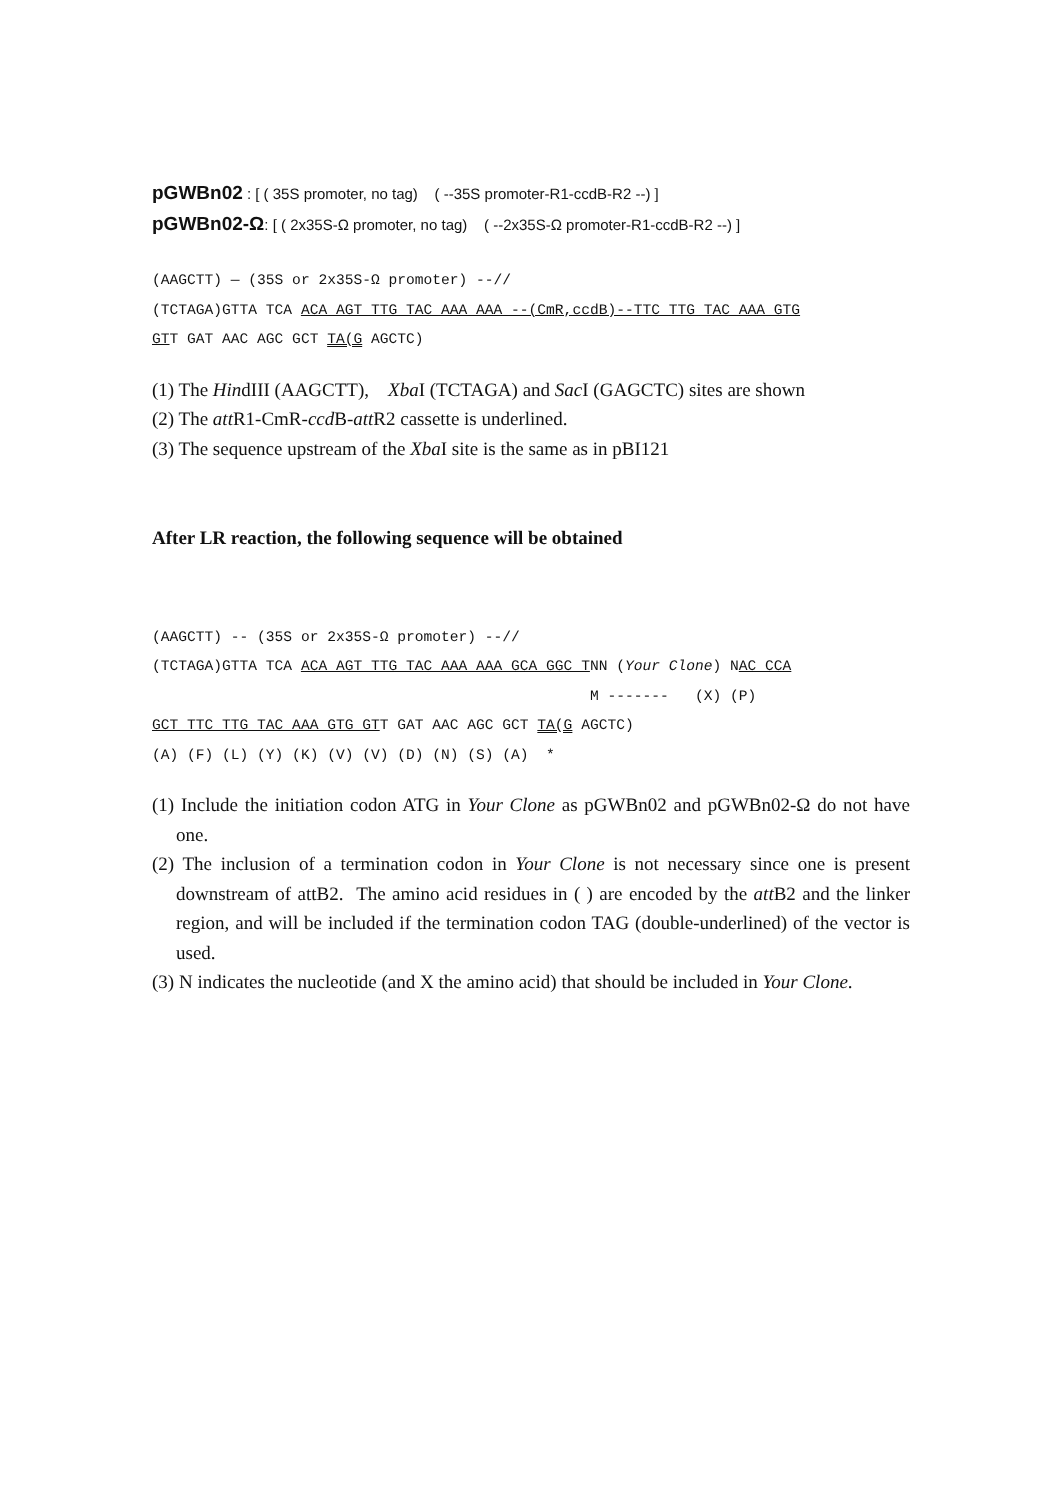pGWBn02 : [ ( 35S promoter, no tag) ( --35S promoter-R1-ccdB-R2 --) ]
pGWBn02-Ω: [ ( 2x35S-Ω promoter, no tag) ( --2x35S-Ω promoter-R1-ccdB-R2 --) ]
(AAGCTT) — (35S or 2x35S-Ω promoter) --//
(TCTAGA)GTTA TCA ACA AGT TTG TAC AAA AAA --(CmR,ccdB)--TTC TTG TAC AAA GTG
GTT GAT AAC AGC GCT TA(G AGCTC)
(1) The HindIII (AAGCTT), Xba I (TCTAGA) and Sac I (GAGCTC) sites are shown
(2) The att R1-CmR-ccd B-att R2 cassette is underlined.
(3) The sequence upstream of the Xba I site is the same as in pBI121
After LR reaction, the following sequence will be obtained
(AAGCTT) -- (35S or 2x35S-Ω promoter) --//
(TCTAGA)GTTA TCA ACA AGT TTG TAC AAA AAA GCA GGC TNN (Your Clone) NAC CCA
                                                  M -------   (X) (P)
GCT TTC TTG TAC AAA GTG GTT GAT AAC AGC GCT TA(G AGCTC)
(A) (F) (L) (Y) (K) (V) (V) (D) (N) (S) (A)  *
(1) Include the initiation codon ATG in Your Clone as pGWBn02 and pGWBn02-Ω do not have one.
(2) The inclusion of a termination codon in Your Clone is not necessary since one is present downstream of attB2. The amino acid residues in ( ) are encoded by the att B2 and the linker region, and will be included if the termination codon TAG (double-underlined) of the vector is used.
(3) N indicates the nucleotide (and X the amino acid) that should be included in Your Clone.